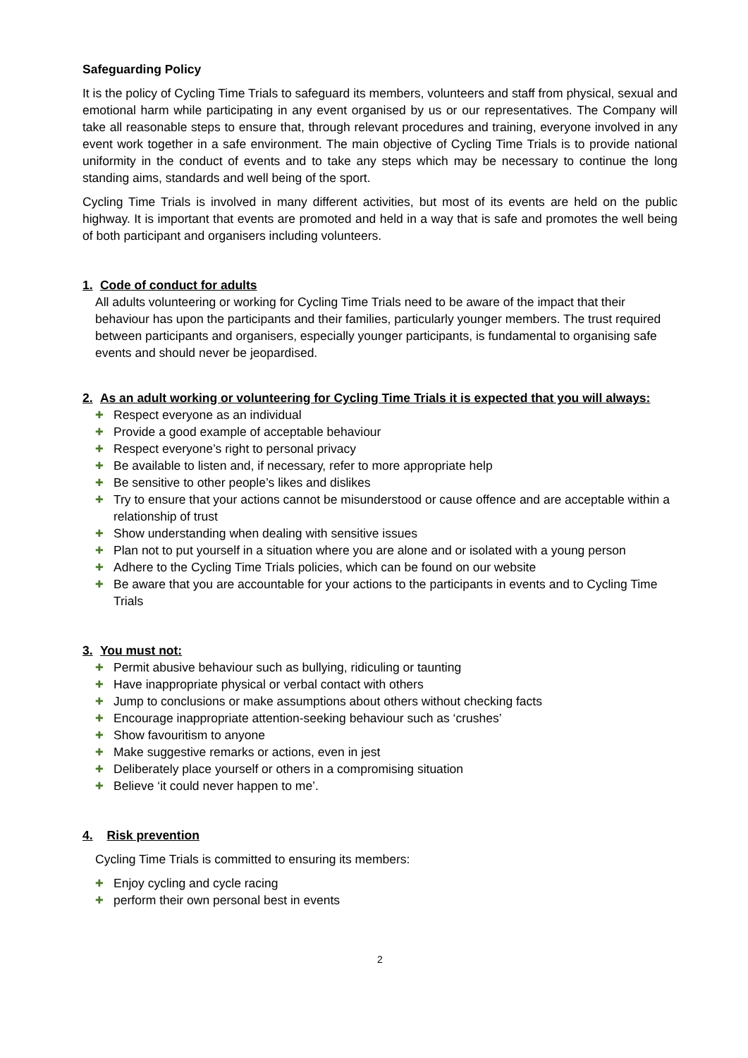Safeguarding Policy
It is the policy of Cycling Time Trials to safeguard its members, volunteers and staff from physical, sexual and emotional harm while participating in any event organised by us or our representatives. The Company will take all reasonable steps to ensure that, through relevant procedures and training, everyone involved in any event work together in a safe environment. The main objective of Cycling Time Trials is to provide national uniformity in the conduct of events and to take any steps which may be necessary to continue the long standing aims, standards and well being of the sport.
Cycling Time Trials is involved in many different activities, but most of its events are held on the public highway. It is important that events are promoted and held in a way that is safe and promotes the well being of both participant and organisers including volunteers.
1. Code of conduct for adults
All adults volunteering or working for Cycling Time Trials need to be aware of the impact that their behaviour has upon the participants and their families, particularly younger members. The trust required between participants and organisers, especially younger participants, is fundamental to organising safe events and should never be jeopardised.
2. As an adult working or volunteering for Cycling Time Trials it is expected that you will always:
✚ Respect everyone as an individual
✚ Provide a good example of acceptable behaviour
✚ Respect everyone’s right to personal privacy
✚ Be available to listen and, if necessary, refer to more appropriate help
✚ Be sensitive to other people’s likes and dislikes
✚ Try to ensure that your actions cannot be misunderstood or cause offence and are acceptable within a relationship of trust
✚ Show understanding when dealing with sensitive issues
✚ Plan not to put yourself in a situation where you are alone and or isolated with a young person
✚ Adhere to the Cycling Time Trials policies, which can be found on our website
✚ Be aware that you are accountable for your actions to the participants in events and to Cycling Time Trials
3. You must not:
✚ Permit abusive behaviour such as bullying, ridiculing or taunting
✚ Have inappropriate physical or verbal contact with others
✚ Jump to conclusions or make assumptions about others without checking facts
✚ Encourage inappropriate attention-seeking behaviour such as ‘crushes’
✚ Show favouritism to anyone
✚ Make suggestive remarks or actions, even in jest
✚ Deliberately place yourself or others in a compromising situation
✚ Believe ‘it could never happen to me’.
4. Risk prevention
Cycling Time Trials is committed to ensuring its members:
✚ Enjoy cycling and cycle racing
✚ perform their own personal best in events
2